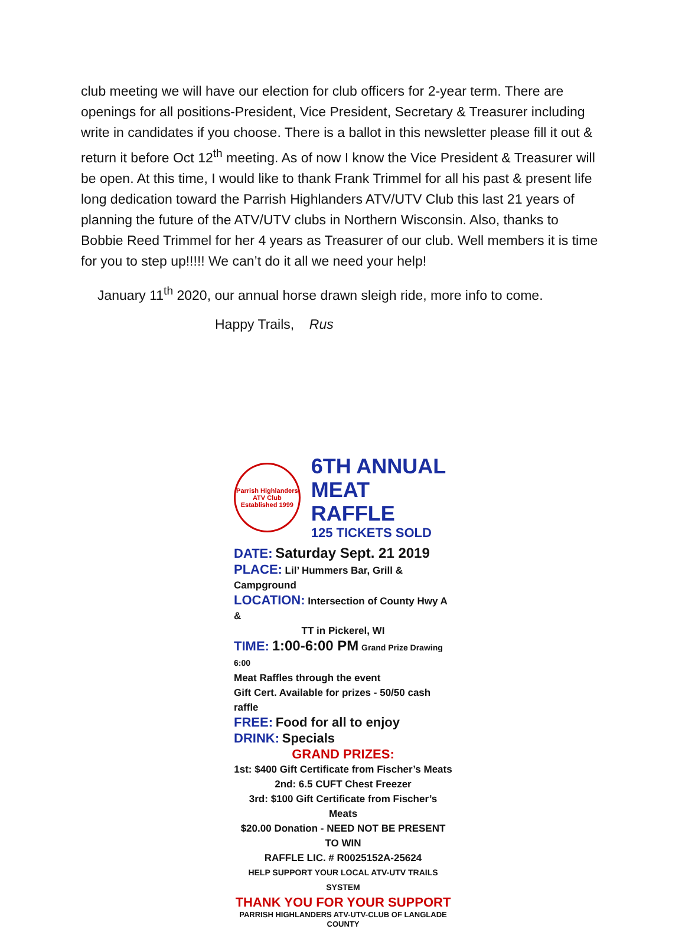club meeting we will have our election for club officers for 2-year term. There are openings for all positions-President, Vice President, Secretary & Treasurer including write in candidates if you choose. There is a ballot in this newsletter please fill it out & return it before Oct 12<sup>th</sup> meeting. As of now I know the Vice President & Treasurer will be open. At this time, I would like to thank Frank Trimmel for all his past & present life long dedication toward the Parrish Highlanders ATV/UTV Club this last 21 years of planning the future of the ATV/UTV clubs in Northern Wisconsin. Also, thanks to Bobbie Reed Trimmel for her 4 years as Treasurer of our club. Well members it is time for you to step up!!!!! We can’t do it all we need your help!
January 11<sup>th</sup> 2020, our annual horse drawn sleigh ride, more info to come.
Happy Trails, Rus
Parrish Highlanders
ATV Club
Established 1999
6TH ANNUAL
MEAT RAFFLE
125 TICKETS SOLD
DATE: Saturday Sept. 21 2019
PLACE: Lil’ Hummers Bar, Grill & Campground
LOCATION: Intersection of County Hwy A &
TT in Pickerel, WI
TIME: 1:00-6:00 PM Grand Prize Drawing 6:00
Meat Raffles through the event
Gift Cert. Available for prizes - 50/50 cash raffle
FREE: Food for all to enjoy
DRINK: Specials
GRAND PRIZES:
1st: $400 Gift Certificate from Fischer’s Meats
2nd: 6.5 CUFT Chest Freezer
3rd: $100 Gift Certificate from Fischer’s Meats
$20.00 Donation - NEED NOT BE PRESENT TO WIN
RAFFLE LIC. # R0025152A-25624
HELP SUPPORT YOUR LOCAL ATV-UTV TRAILS SYSTEM
THANK YOU FOR YOUR SUPPORT
PARRISH HIGHLANDERS ATV-UTV-CLUB OF LANGLADE COUNTY